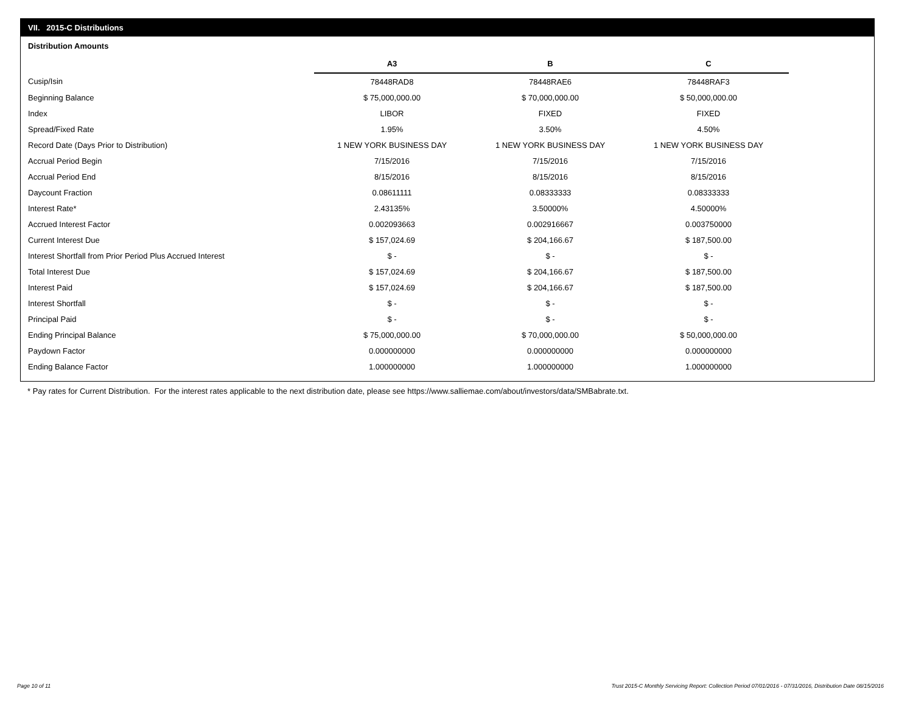VII. 2015-C Distributions
Distribution Amounts
| | A3 | B | C |
| --- | --- | --- | --- |
| Cusip/Isin | 78448RAD8 | 78448RAE6 | 78448RAF3 |
| Beginning Balance | $ 75,000,000.00 | $ 70,000,000.00 | $ 50,000,000.00 |
| Index | LIBOR | FIXED | FIXED |
| Spread/Fixed Rate | 1.95% | 3.50% | 4.50% |
| Record Date (Days Prior to Distribution) | 1 NEW YORK BUSINESS DAY | 1 NEW YORK BUSINESS DAY | 1 NEW YORK BUSINESS DAY |
| Accrual Period Begin | 7/15/2016 | 7/15/2016 | 7/15/2016 |
| Accrual Period End | 8/15/2016 | 8/15/2016 | 8/15/2016 |
| Daycount Fraction | 0.08611111 | 0.08333333 | 0.08333333 |
| Interest Rate* | 2.43135% | 3.50000% | 4.50000% |
| Accrued Interest Factor | 0.002093663 | 0.002916667 | 0.003750000 |
| Current Interest Due | $ 157,024.69 | $ 204,166.67 | $ 187,500.00 |
| Interest Shortfall from Prior Period Plus Accrued Interest | $ - | $ - | $ - |
| Total Interest Due | $ 157,024.69 | $ 204,166.67 | $ 187,500.00 |
| Interest Paid | $ 157,024.69 | $ 204,166.67 | $ 187,500.00 |
| Interest Shortfall | $ - | $ - | $ - |
| Principal Paid | $ - | $ - | $ - |
| Ending Principal Balance | $ 75,000,000.00 | $ 70,000,000.00 | $ 50,000,000.00 |
| Paydown Factor | 0.000000000 | 0.000000000 | 0.000000000 |
| Ending Balance Factor | 1.000000000 | 1.000000000 | 1.000000000 |
* Pay rates for Current Distribution. For the interest rates applicable to the next distribution date, please see https://www.salliemae.com/about/investors/data/SMBabrate.txt.
Page 10 of 11
Trust 2015-C Monthly Servicing Report: Collection Period 07/01/2016 - 07/31/2016, Distribution Date 08/15/2016